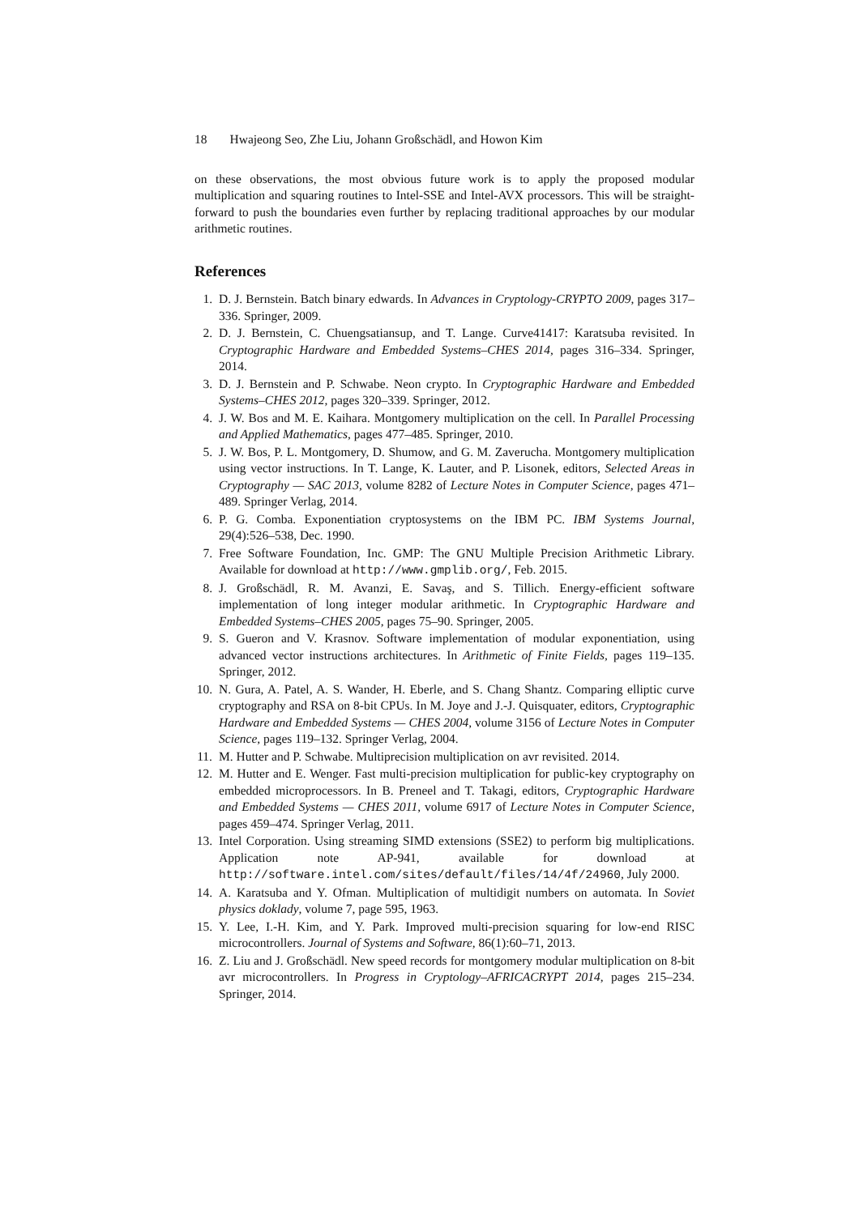18 Hwajeong Seo, Zhe Liu, Johann Großschädl, and Howon Kim
on these observations, the most obvious future work is to apply the proposed modular multiplication and squaring routines to Intel-SSE and Intel-AVX processors. This will be straight-forward to push the boundaries even further by replacing traditional approaches by our modular arithmetic routines.
References
1. D. J. Bernstein. Batch binary edwards. In Advances in Cryptology-CRYPTO 2009, pages 317–336. Springer, 2009.
2. D. J. Bernstein, C. Chuengsatiansup, and T. Lange. Curve41417: Karatsuba revisited. In Cryptographic Hardware and Embedded Systems–CHES 2014, pages 316–334. Springer, 2014.
3. D. J. Bernstein and P. Schwabe. Neon crypto. In Cryptographic Hardware and Embedded Systems–CHES 2012, pages 320–339. Springer, 2012.
4. J. W. Bos and M. E. Kaihara. Montgomery multiplication on the cell. In Parallel Processing and Applied Mathematics, pages 477–485. Springer, 2010.
5. J. W. Bos, P. L. Montgomery, D. Shumow, and G. M. Zaverucha. Montgomery multiplication using vector instructions. In T. Lange, K. Lauter, and P. Lisonek, editors, Selected Areas in Cryptography — SAC 2013, volume 8282 of Lecture Notes in Computer Science, pages 471–489. Springer Verlag, 2014.
6. P. G. Comba. Exponentiation cryptosystems on the IBM PC. IBM Systems Journal, 29(4):526–538, Dec. 1990.
7. Free Software Foundation, Inc. GMP: The GNU Multiple Precision Arithmetic Library. Available for download at http://www.gmplib.org/, Feb. 2015.
8. J. Großschädl, R. M. Avanzi, E. Savaş, and S. Tillich. Energy-efficient software implementation of long integer modular arithmetic. In Cryptographic Hardware and Embedded Systems–CHES 2005, pages 75–90. Springer, 2005.
9. S. Gueron and V. Krasnov. Software implementation of modular exponentiation, using advanced vector instructions architectures. In Arithmetic of Finite Fields, pages 119–135. Springer, 2012.
10. N. Gura, A. Patel, A. S. Wander, H. Eberle, and S. Chang Shantz. Comparing elliptic curve cryptography and RSA on 8-bit CPUs. In M. Joye and J.-J. Quisquater, editors, Cryptographic Hardware and Embedded Systems — CHES 2004, volume 3156 of Lecture Notes in Computer Science, pages 119–132. Springer Verlag, 2004.
11. M. Hutter and P. Schwabe. Multiprecision multiplication on avr revisited. 2014.
12. M. Hutter and E. Wenger. Fast multi-precision multiplication for public-key cryptography on embedded microprocessors. In B. Preneel and T. Takagi, editors, Cryptographic Hardware and Embedded Systems — CHES 2011, volume 6917 of Lecture Notes in Computer Science, pages 459–474. Springer Verlag, 2011.
13. Intel Corporation. Using streaming SIMD extensions (SSE2) to perform big multiplications. Application note AP-941, available for download at http://software.intel.com/sites/default/files/14/4f/24960, July 2000.
14. A. Karatsuba and Y. Ofman. Multiplication of multidigit numbers on automata. In Soviet physics doklady, volume 7, page 595, 1963.
15. Y. Lee, I.-H. Kim, and Y. Park. Improved multi-precision squaring for low-end RISC microcontrollers. Journal of Systems and Software, 86(1):60–71, 2013.
16. Z. Liu and J. Großschädl. New speed records for montgomery modular multiplication on 8-bit avr microcontrollers. In Progress in Cryptology–AFRICACRYPT 2014, pages 215–234. Springer, 2014.